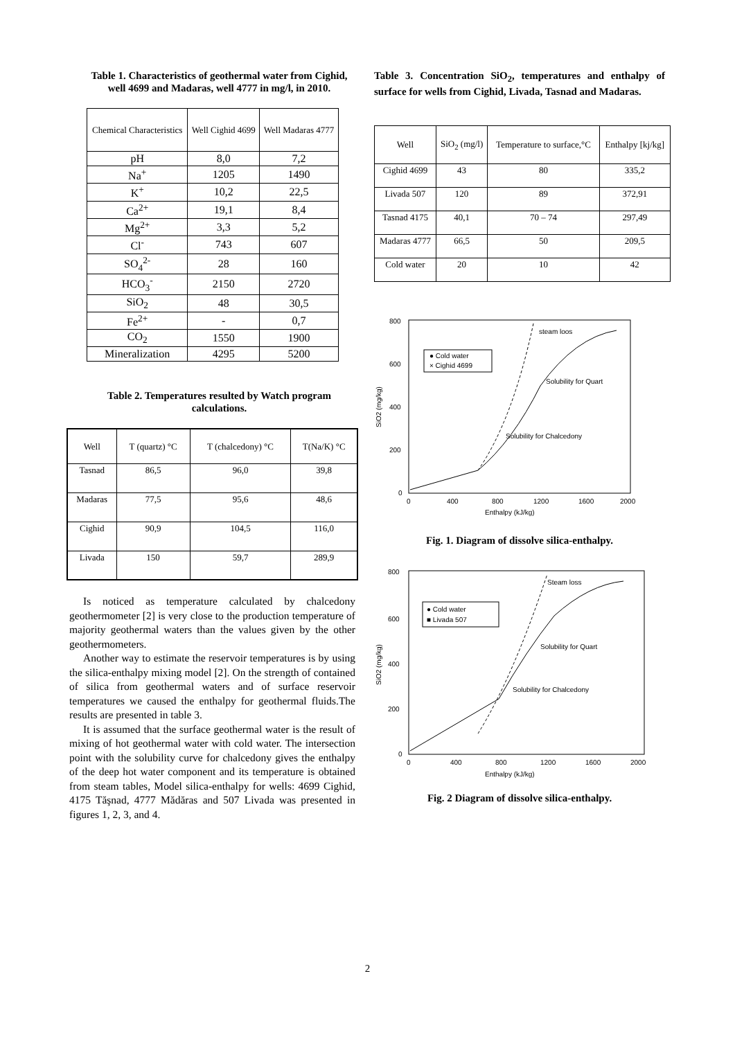Table 1. Characteristics of geothermal water from Cighid, well 4699 and Madaras, well 4777 in mg/l, in 2010.
| Chemical Characteristics | Well Cighid 4699 | Well Madaras 4777 |
| --- | --- | --- |
| pH | 8,0 | 7,2 |
| Na<sup>+</sup> | 1205 | 1490 |
| K<sup>+</sup> | 10,2 | 22,5 |
| Ca<sup>2+</sup> | 19,1 | 8,4 |
| Mg<sup>2+</sup> | 3,3 | 5,2 |
| Cl<sup>-</sup> | 743 | 607 |
| SO<sub>4</sub><sup>2-</sup> | 28 | 160 |
| HCO<sub>3</sub><sup>-</sup> | 2150 | 2720 |
| SiO<sub>2</sub> | 48 | 30,5 |
| Fe<sup>2+</sup> | - | 0,7 |
| CO<sub>2</sub> | 1550 | 1900 |
| Mineralization | 4295 | 5200 |
Table 2. Temperatures resulted by Watch program calculations.
| Well | T (quartz) °C | T (chalcedony) °C | T(Na/K) °C |
| --- | --- | --- | --- |
| Tasnad | 86,5 | 96,0 | 39,8 |
| Madaras | 77,5 | 95,6 | 48,6 |
| Cighid | 90,9 | 104,5 | 116,0 |
| Livada | 150 | 59,7 | 289,9 |
Is noticed as temperature calculated by chalcedony geothermometer [2] is very close to the production temperature of majority geothermal waters than the values given by the other geothermometers.
Another way to estimate the reservoir temperatures is by using the silica-enthalpy mixing model [2]. On the strength of contained of silica from geothermal waters and of surface reservoir temperatures we caused the enthalpy for geothermal fluids.The results are presented in table 3.
It is assumed that the surface geothermal water is the result of mixing of hot geothermal water with cold water. The intersection point with the solubility curve for chalcedony gives the enthalpy of the deep hot water component and its temperature is obtained from steam tables, Model silica-enthalpy for wells: 4699 Cighid, 4175 Tăşnad, 4777 Mădăras and 507 Livada was presented in figures 1, 2, 3, and 4.
Table 3. Concentration SiO<sub>2</sub>, temperatures and enthalpy of surface for wells from Cighid, Livada, Tasnad and Madaras.
| Well | SiO<sub>2</sub> (mg/l) | Temperature to surface,°C | Enthalpy [kj/kg] |
| --- | --- | --- | --- |
| Cighid 4699 | 43 | 80 | 335,2 |
| Livada 507 | 120 | 89 | 372,91 |
| Tasnad 4175 | 40,1 | 70 – 74 | 297,49 |
| Madaras 4777 | 66,5 | 50 | 209,5 |
| Cold water | 20 | 10 | 42 |
800
600
400
200
0
0
400
800
1200
1600
2000
Enthalpy (kJ/kg)
SiO2 (mg/kg)
● Cold water
× Cighid 4699
steam loos
Solubility for Quart
Solubility for Chalcedony
Fig. 1. Diagram of dissolve silica-enthalpy.
800
600
400
200
0
0
400
800
1200
1600
2000
Enthalpy (kJ/kg)
SiO2 (mg/kg)
● Cold water
■ Livada 507
Steam loss
Solubility for Quart
Solubility for Chalcedony
Fig. 2 Diagram of dissolve silica-enthalpy.
2